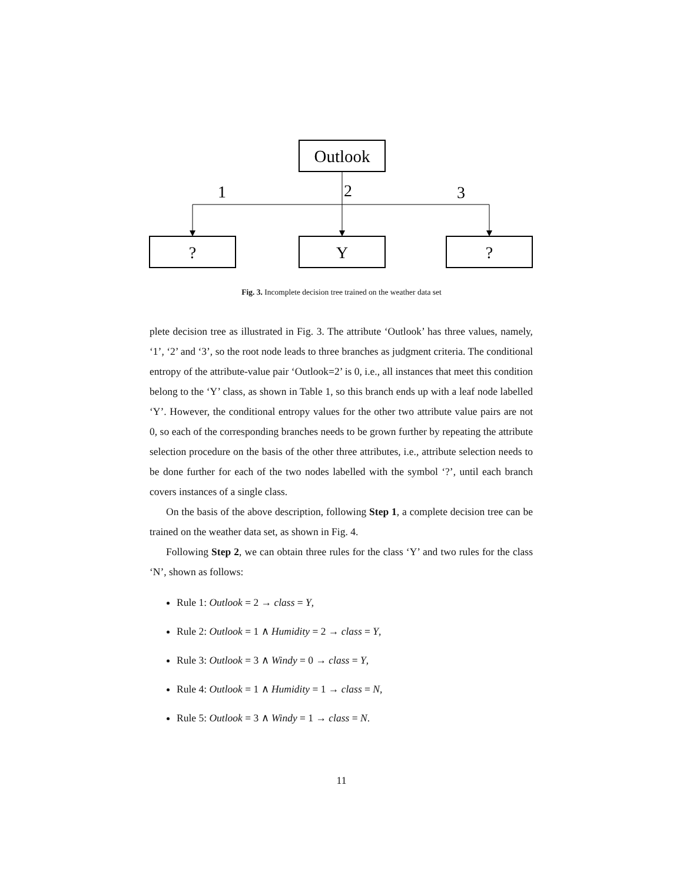Outlook
1
2
3
?
Y
?
Fig. 3. Incomplete decision tree trained on the weather data set
plete decision tree as illustrated in Fig. 3. The attribute ‘Outlook’ has three values, namely, ‘1’, ‘2’ and ‘3’, so the root node leads to three branches as judgment criteria. The conditional entropy of the attribute-value pair ‘Outlook=2’ is 0, i.e., all instances that meet this condition belong to the ‘Y’ class, as shown in Table 1, so this branch ends up with a leaf node labelled ‘Y’. However, the conditional entropy values for the other two attribute value pairs are not 0, so each of the corresponding branches needs to be grown further by repeating the attribute selection procedure on the basis of the other three attributes, i.e., attribute selection needs to be done further for each of the two nodes labelled with the symbol ‘?’, until each branch covers instances of a single class.
On the basis of the above description, following Step 1, a complete decision tree can be trained on the weather data set, as shown in Fig. 4.
Following Step 2, we can obtain three rules for the class ‘Y’ and two rules for the class ‘N’, shown as follows:
Rule 1: Outlook = 2 → class = Y,
Rule 2: Outlook = 1 ∧ Humidity = 2 → class = Y,
Rule 3: Outlook = 3 ∧ Windy = 0 → class = Y,
Rule 4: Outlook = 1 ∧ Humidity = 1 → class = N,
Rule 5: Outlook = 3 ∧ Windy = 1 → class = N.
11